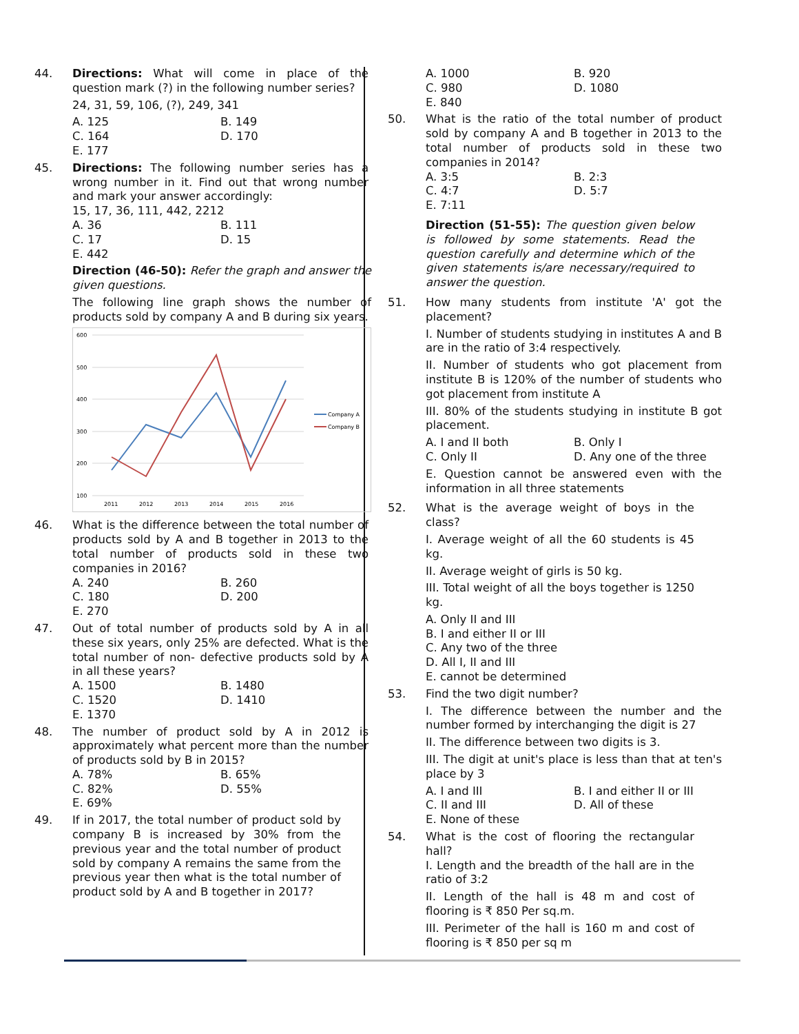44. Directions: What will come in place of the question mark (?) in the following number series?
24, 31, 59, 106, (?), 249, 341
A. 125 B. 149 C. 164 D. 170 E. 177
45. Directions: The following number series has a wrong number in it. Find out that wrong number and mark your answer accordingly:
15, 17, 36, 111, 442, 2212
A. 36 B. 111 C. 17 D. 15 E. 442
Direction (46-50): Refer the graph and answer the given questions.
The following line graph shows the number of products sold by company A and B during six years.
600
500
400
300
200
100
2011
2012
2013
2014
2015
2016
Company A
Company B
46. What is the difference between the total number of products sold by A and B together in 2013 to the total number of products sold in these two companies in 2016?
A. 240 B. 260 C. 180 D. 200 E. 270
47. Out of total number of products sold by A in all these six years, only 25% are defected. What is the total number of non- defective products sold by A in all these years?
A. 1500 B. 1480 C. 1520 D. 1410 E. 1370
48. The number of product sold by A in 2012 is approximately what percent more than the number of products sold by B in 2015?
A. 78% B. 65% C. 82% D. 55% E. 69%
49. If in 2017, the total number of product sold by company B is increased by 30% from the previous year and the total number of product sold by company A remains the same from the previous year then what is the total number of product sold by A and B together in 2017?
A. 1000 B. 920 C. 980 D. 1080 E. 840
50. What is the ratio of the total number of product sold by company A and B together in 2013 to the total number of products sold in these two companies in 2014?
A. 3:5 B. 2:3 C. 4:7 D. 5:7 E. 7:11
Direction (51-55): The question given below is followed by some statements. Read the question carefully and determine which of the given statements is/are necessary/required to answer the question.
51. How many students from institute 'A' got the placement?
I. Number of students studying in institutes A and B are in the ratio of 3:4 respectively.
II. Number of students who got placement from institute B is 120% of the number of students who got placement from institute A
III. 80% of the students studying in institute B got placement.
A. I and II both B. Only I C. Only II D. Any one of the three
E. Question cannot be answered even with the information in all three statements
52. What is the average weight of boys in the class?
I. Average weight of all the 60 students is 45 kg.
II. Average weight of girls is 50 kg.
III. Total weight of all the boys together is 1250 kg.
A. Only II and III
B. I and either II or III
C. Any two of the three
D. All I, II and III
E. cannot be determined
53. Find the two digit number?
I. The difference between the number and the number formed by interchanging the digit is 27
II. The difference between two digits is 3.
III. The digit at unit's place is less than that at ten's place by 3
A. I and III B. I and either II or III C. II and III D. All of these E. None of these
54. What is the cost of flooring the rectangular hall?
I. Length and the breadth of the hall are in the ratio of 3:2
II. Length of the hall is 48 m and cost of flooring is ₹ 850 Per sq.m.
III. Perimeter of the hall is 160 m and cost of flooring is ₹ 850 per sq m